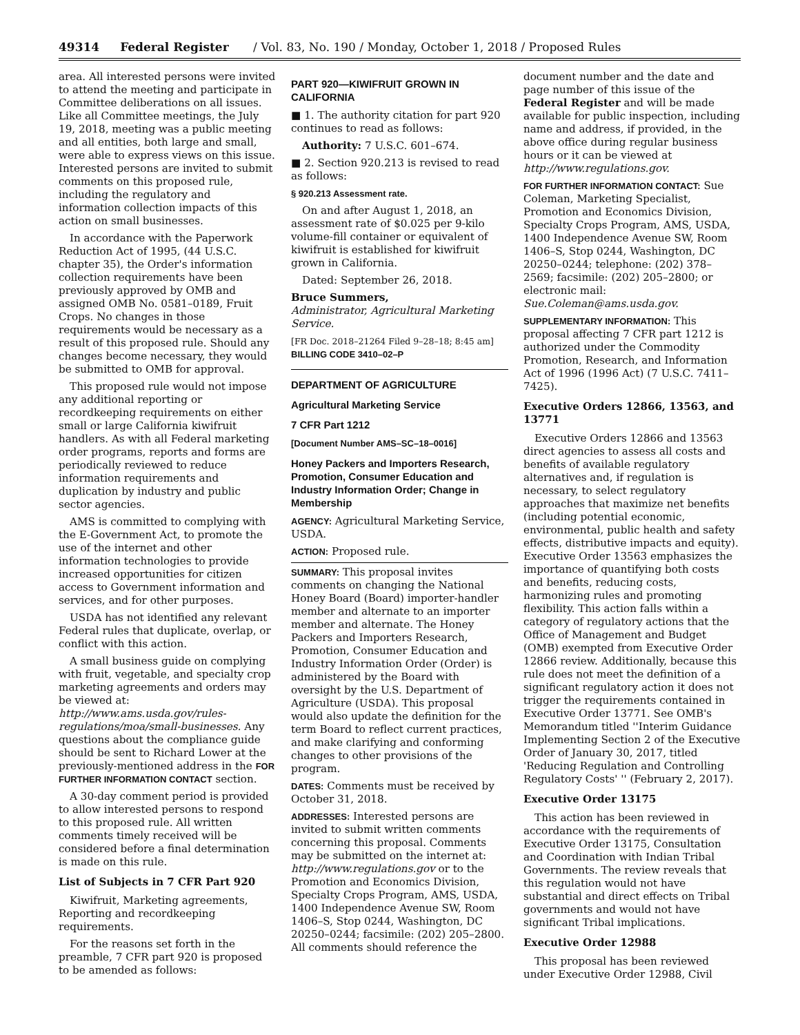49314 Federal Register / Vol. 83, No. 190 / Monday, October 1, 2018 / Proposed Rules
area. All interested persons were invited to attend the meeting and participate in Committee deliberations on all issues. Like all Committee meetings, the July 19, 2018, meeting was a public meeting and all entities, both large and small, were able to express views on this issue. Interested persons are invited to submit comments on this proposed rule, including the regulatory and information collection impacts of this action on small businesses.
In accordance with the Paperwork Reduction Act of 1995, (44 U.S.C. chapter 35), the Order's information collection requirements have been previously approved by OMB and assigned OMB No. 0581–0189, Fruit Crops. No changes in those requirements would be necessary as a result of this proposed rule. Should any changes become necessary, they would be submitted to OMB for approval.
This proposed rule would not impose any additional reporting or recordkeeping requirements on either small or large California kiwifruit handlers. As with all Federal marketing order programs, reports and forms are periodically reviewed to reduce information requirements and duplication by industry and public sector agencies.
AMS is committed to complying with the E-Government Act, to promote the use of the internet and other information technologies to provide increased opportunities for citizen access to Government information and services, and for other purposes.
USDA has not identified any relevant Federal rules that duplicate, overlap, or conflict with this action.
A small business guide on complying with fruit, vegetable, and specialty crop marketing agreements and orders may be viewed at: http://www.ams.usda.gov/rules-regulations/moa/small-businesses. Any questions about the compliance guide should be sent to Richard Lower at the previously-mentioned address in the FOR FURTHER INFORMATION CONTACT section.
A 30-day comment period is provided to allow interested persons to respond to this proposed rule. All written comments timely received will be considered before a final determination is made on this rule.
List of Subjects in 7 CFR Part 920
Kiwifruit, Marketing agreements, Reporting and recordkeeping requirements.
For the reasons set forth in the preamble, 7 CFR part 920 is proposed to be amended as follows:
PART 920—KIWIFRUIT GROWN IN CALIFORNIA
■ 1. The authority citation for part 920 continues to read as follows:
Authority: 7 U.S.C. 601–674.
■ 2. Section 920.213 is revised to read as follows:
§ 920.213 Assessment rate.
On and after August 1, 2018, an assessment rate of $0.025 per 9-kilo volume-fill container or equivalent of kiwifruit is established for kiwifruit grown in California.
Dated: September 26, 2018.
Bruce Summers,
Administrator, Agricultural Marketing Service.
[FR Doc. 2018–21264 Filed 9–28–18; 8:45 am]
BILLING CODE 3410–02–P
DEPARTMENT OF AGRICULTURE
Agricultural Marketing Service
7 CFR Part 1212
[Document Number AMS–SC–18–0016]
Honey Packers and Importers Research, Promotion, Consumer Education and Industry Information Order; Change in Membership
AGENCY: Agricultural Marketing Service, USDA.
ACTION: Proposed rule.
SUMMARY: This proposal invites comments on changing the National Honey Board (Board) importer-handler member and alternate to an importer member and alternate. The Honey Packers and Importers Research, Promotion, Consumer Education and Industry Information Order (Order) is administered by the Board with oversight by the U.S. Department of Agriculture (USDA). This proposal would also update the definition for the term Board to reflect current practices, and make clarifying and conforming changes to other provisions of the program.
DATES: Comments must be received by October 31, 2018.
ADDRESSES: Interested persons are invited to submit written comments concerning this proposal. Comments may be submitted on the internet at: http://www.regulations.gov or to the Promotion and Economics Division, Specialty Crops Program, AMS, USDA, 1400 Independence Avenue SW, Room 1406–S, Stop 0244, Washington, DC 20250–0244; facsimile: (202) 205–2800. All comments should reference the
document number and the date and page number of this issue of the Federal Register and will be made available for public inspection, including name and address, if provided, in the above office during regular business hours or it can be viewed at http://www.regulations.gov.
FOR FURTHER INFORMATION CONTACT: Sue Coleman, Marketing Specialist, Promotion and Economics Division, Specialty Crops Program, AMS, USDA, 1400 Independence Avenue SW, Room 1406–S, Stop 0244, Washington, DC 20250–0244; telephone: (202) 378–2569; facsimile: (202) 205–2800; or electronic mail: Sue.Coleman@ams.usda.gov.
SUPPLEMENTARY INFORMATION: This proposal affecting 7 CFR part 1212 is authorized under the Commodity Promotion, Research, and Information Act of 1996 (1996 Act) (7 U.S.C. 7411–7425).
Executive Orders 12866, 13563, and 13771
Executive Orders 12866 and 13563 direct agencies to assess all costs and benefits of available regulatory alternatives and, if regulation is necessary, to select regulatory approaches that maximize net benefits (including potential economic, environmental, public health and safety effects, distributive impacts and equity). Executive Order 13563 emphasizes the importance of quantifying both costs and benefits, reducing costs, harmonizing rules and promoting flexibility. This action falls within a category of regulatory actions that the Office of Management and Budget (OMB) exempted from Executive Order 12866 review. Additionally, because this rule does not meet the definition of a significant regulatory action it does not trigger the requirements contained in Executive Order 13771. See OMB's Memorandum titled ''Interim Guidance Implementing Section 2 of the Executive Order of January 30, 2017, titled 'Reducing Regulation and Controlling Regulatory Costs' '' (February 2, 2017).
Executive Order 13175
This action has been reviewed in accordance with the requirements of Executive Order 13175, Consultation and Coordination with Indian Tribal Governments. The review reveals that this regulation would not have substantial and direct effects on Tribal governments and would not have significant Tribal implications.
Executive Order 12988
This proposal has been reviewed under Executive Order 12988, Civil